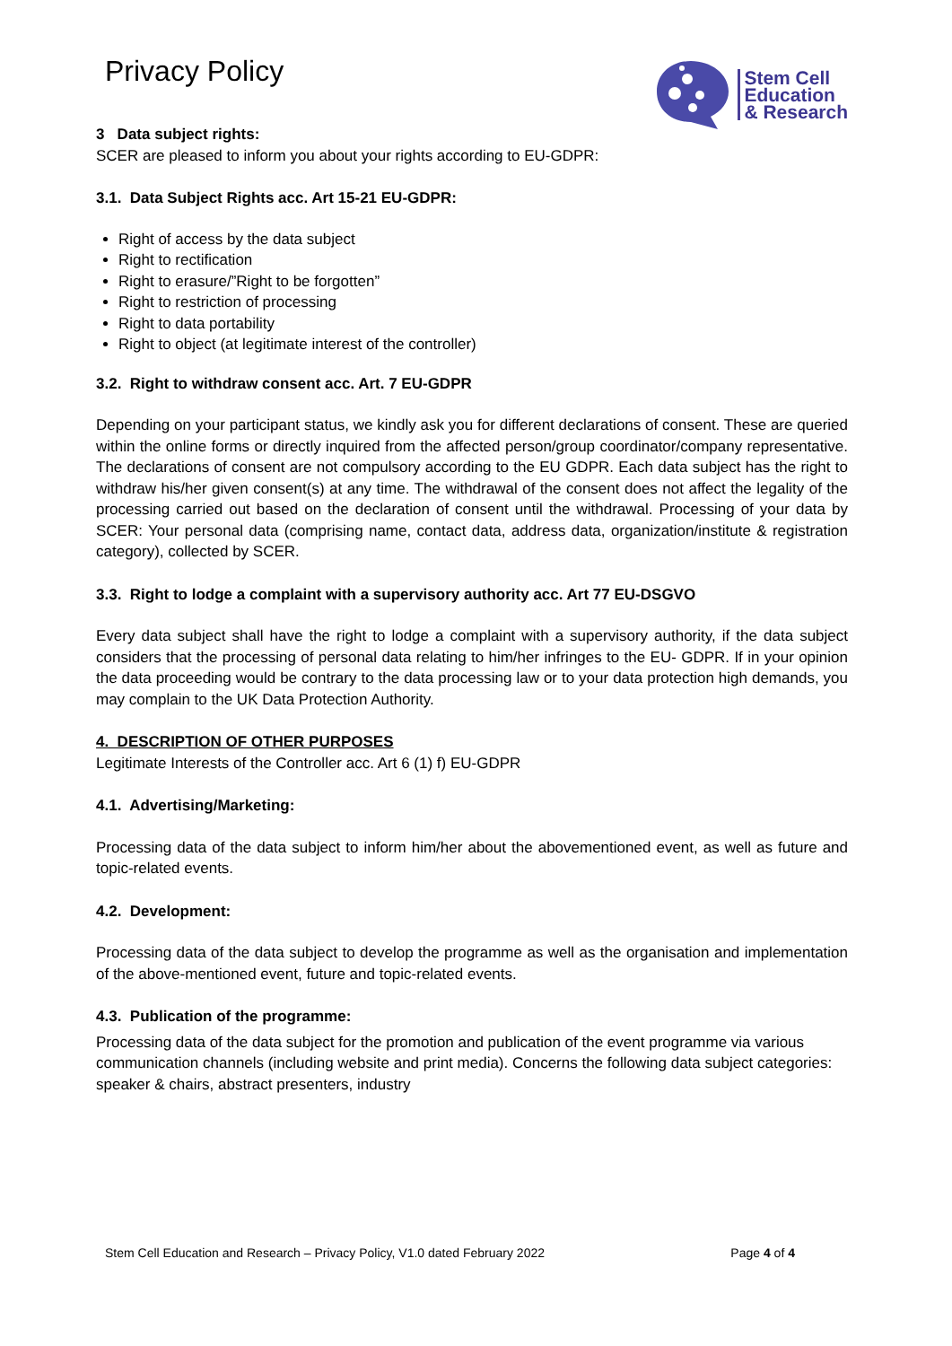Privacy Policy
Stem Cell
Education
& Research
3 Data subject rights:
SCER are pleased to inform you about your rights according to EU-GDPR:
3.1. Data Subject Rights acc. Art 15-21 EU-GDPR:
Right of access by the data subject
Right to rectification
Right to erasure/”Right to be forgotten”
Right to restriction of processing
Right to data portability
Right to object (at legitimate interest of the controller)
3.2. Right to withdraw consent acc. Art. 7 EU-GDPR
Depending on your participant status, we kindly ask you for different declarations of consent. These are queried within the online forms or directly inquired from the affected person/group coordinator/company representative. The declarations of consent are not compulsory according to the EU GDPR. Each data subject has the right to withdraw his/her given consent(s) at any time. The withdrawal of the consent does not affect the legality of the processing carried out based on the declaration of consent until the withdrawal. Processing of your data by SCER: Your personal data (comprising name, contact data, address data, organization/institute & registration category), collected by SCER.
3.3. Right to lodge a complaint with a supervisory authority acc. Art 77 EU-DSGVO
Every data subject shall have the right to lodge a complaint with a supervisory authority, if the data subject considers that the processing of personal data relating to him/her infringes to the EU- GDPR. If in your opinion the data proceeding would be contrary to the data processing law or to your data protection high demands, you may complain to the UK Data Protection Authority.
4. DESCRIPTION OF OTHER PURPOSES
Legitimate Interests of the Controller acc. Art 6 (1) f) EU-GDPR
4.1. Advertising/Marketing:
Processing data of the data subject to inform him/her about the abovementioned event, as well as future and topic-related events.
4.2. Development:
Processing data of the data subject to develop the programme as well as the organisation and implementation of the above-mentioned event, future and topic-related events.
4.3. Publication of the programme:
Processing data of the data subject for the promotion and publication of the event programme via various communication channels (including website and print media). Concerns the following data subject categories: speaker & chairs, abstract presenters, industry
Stem Cell Education and Research – Privacy Policy, V1.0 dated February 2022 Page 4 of 4